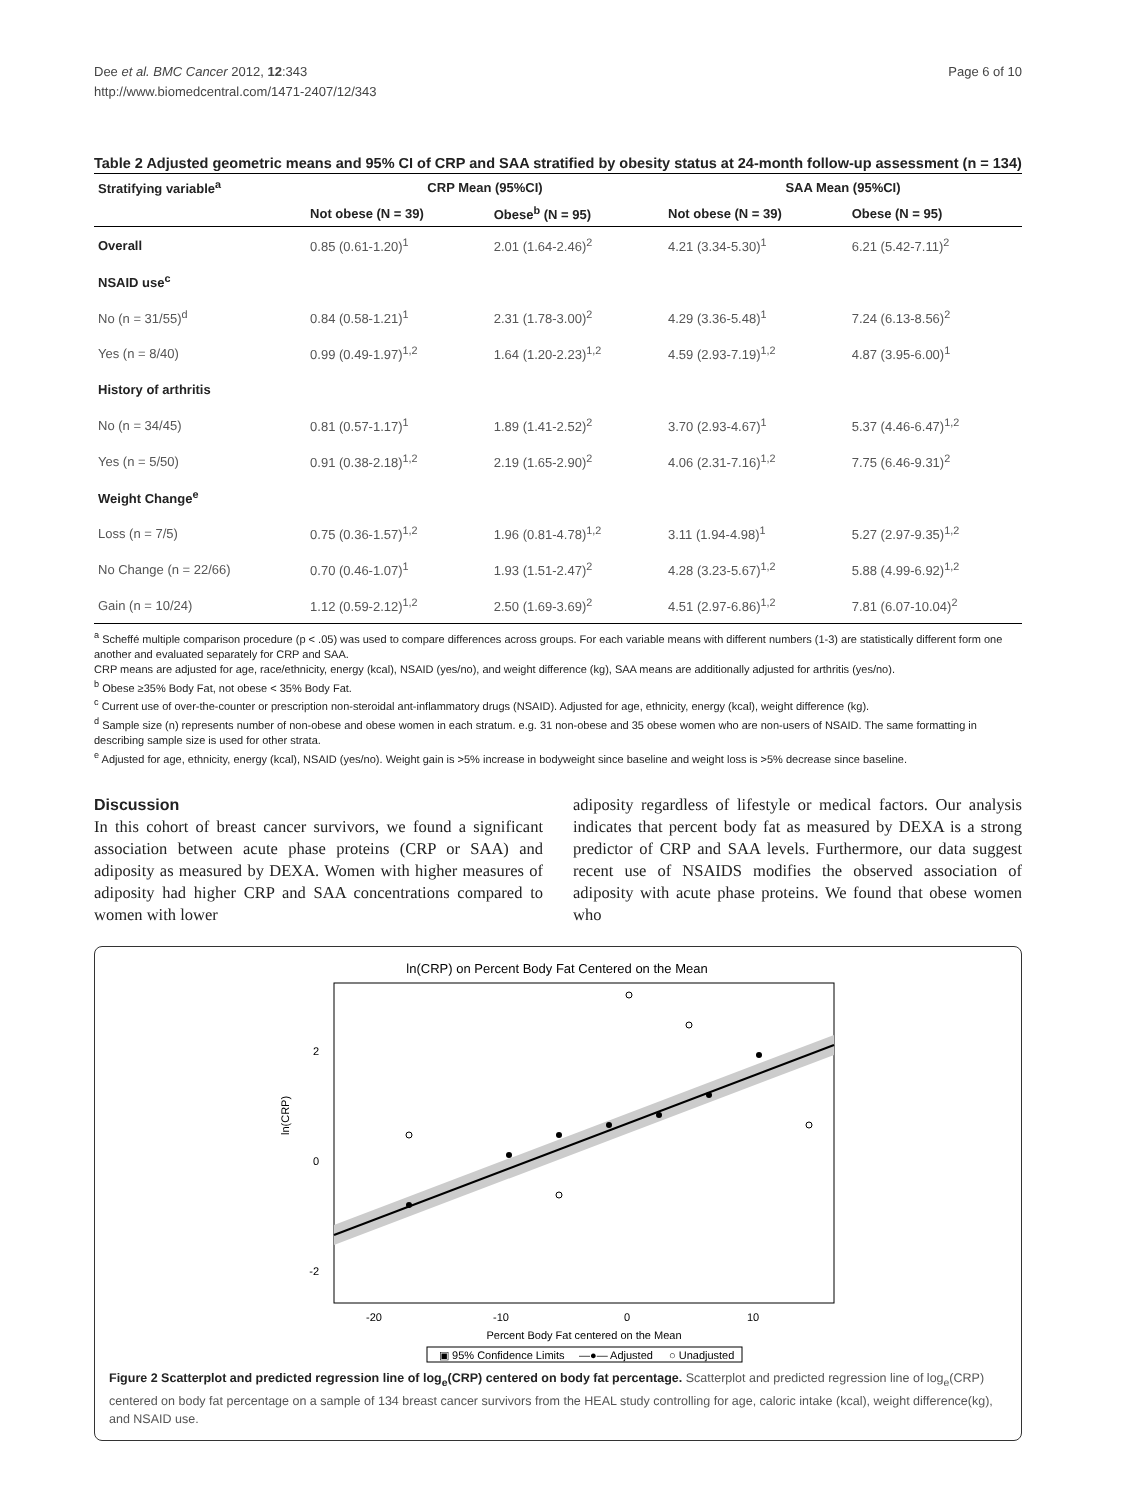Dee et al. BMC Cancer 2012, 12:343
http://www.biomedcentral.com/1471-2407/12/343
Page 6 of 10
Table 2 Adjusted geometric means and 95% CI of CRP and SAA stratified by obesity status at 24-month follow-up assessment (n = 134)
| Stratifying variable<sup>a</sup> | CRP Mean (95%CI) | | SAA Mean (95%CI) | |
| --- | --- | --- | --- | --- |
| | Not obese (N = 39) | Obese<sup>b</sup> (N = 95) | Not obese (N = 39) | Obese (N = 95) |
| Overall | 0.85 (0.61-1.20)<sup>1</sup> | 2.01 (1.64-2.46)<sup>2</sup> | 4.21 (3.34-5.30)<sup>1</sup> | 6.21 (5.42-7.11)<sup>2</sup> |
| NSAID use<sup>c</sup> | | | | |
| No (n = 31/55)<sup>d</sup> | 0.84 (0.58-1.21)<sup>1</sup> | 2.31 (1.78-3.00)<sup>2</sup> | 4.29 (3.36-5.48)<sup>1</sup> | 7.24 (6.13-8.56)<sup>2</sup> |
| Yes (n = 8/40) | 0.99 (0.49-1.97)<sup>1,2</sup> | 1.64 (1.20-2.23)<sup>1,2</sup> | 4.59 (2.93-7.19)<sup>1,2</sup> | 4.87 (3.95-6.00)<sup>1</sup> |
| History of arthritis | | | | |
| No (n = 34/45) | 0.81 (0.57-1.17)<sup>1</sup> | 1.89 (1.41-2.52)<sup>2</sup> | 3.70 (2.93-4.67)<sup>1</sup> | 5.37 (4.46-6.47)<sup>1,2</sup> |
| Yes (n = 5/50) | 0.91 (0.38-2.18)<sup>1,2</sup> | 2.19 (1.65-2.90)<sup>2</sup> | 4.06 (2.31-7.16)<sup>1,2</sup> | 7.75 (6.46-9.31)<sup>2</sup> |
| Weight Change<sup>e</sup> | | | | |
| Loss (n = 7/5) | 0.75 (0.36-1.57)<sup>1,2</sup> | 1.96 (0.81-4.78)<sup>1,2</sup> | 3.11 (1.94-4.98)<sup>1</sup> | 5.27 (2.97-9.35)<sup>1,2</sup> |
| No Change (n = 22/66) | 0.70 (0.46-1.07)<sup>1</sup> | 1.93 (1.51-2.47)<sup>2</sup> | 4.28 (3.23-5.67)<sup>1,2</sup> | 5.88 (4.99-6.92)<sup>1,2</sup> |
| Gain (n = 10/24) | 1.12 (0.59-2.12)<sup>1,2</sup> | 2.50 (1.69-3.69)<sup>2</sup> | 4.51 (2.97-6.86)<sup>1,2</sup> | 7.81 (6.07-10.04)<sup>2</sup> |
<sup>a</sup> Scheffé multiple comparison procedure (p < .05) was used to compare differences across groups. For each variable means with different numbers (1-3) are statistically different form one another and evaluated separately for CRP and SAA.
CRP means are adjusted for age, race/ethnicity, energy (kcal), NSAID (yes/no), and weight difference (kg), SAA means are additionally adjusted for arthritis (yes/no).
<sup>b</sup> Obese ≥35% Body Fat, not obese < 35% Body Fat.
<sup>c</sup> Current use of over-the-counter or prescription non-steroidal ant-inflammatory drugs (NSAID). Adjusted for age, ethnicity, energy (kcal), weight difference (kg).
<sup>d</sup> Sample size (n) represents number of non-obese and obese women in each stratum. e.g. 31 non-obese and 35 obese women who are non-users of NSAID. The same formatting in describing sample size is used for other strata.
<sup>e</sup> Adjusted for age, ethnicity, energy (kcal), NSAID (yes/no). Weight gain is >5% increase in bodyweight since baseline and weight loss is >5% decrease since baseline.
Discussion
In this cohort of breast cancer survivors, we found a significant association between acute phase proteins (CRP or SAA) and adiposity as measured by DEXA. Women with higher measures of adiposity had higher CRP and SAA concentrations compared to women with lower
adiposity regardless of lifestyle or medical factors. Our analysis indicates that percent body fat as measured by DEXA is a strong predictor of CRP and SAA levels. Furthermore, our data suggest recent use of NSAIDS modifies the observed association of adiposity with acute phase proteins. We found that obese women who
ln(CRP) on Percent Body Fat Centered on the Mean
2
0
-2
ln(CRP)
-20
-10
0
10
Percent Body Fat centered on the Mean
▣ 95% Confidence Limits
—●— Adjusted
○ Unadjusted
Figure 2 Scatterplot and predicted regression line of log<sub>e</sub>(CRP) centered on body fat percentage. Scatterplot and predicted regression line of log<sub>e</sub>(CRP) centered on body fat percentage on a sample of 134 breast cancer survivors from the HEAL study controlling for age, caloric intake (kcal), weight difference(kg), and NSAID use.